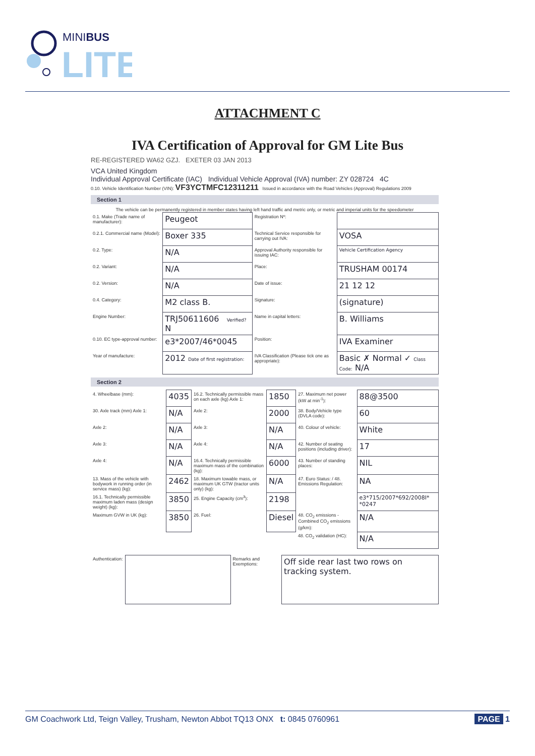MINIBUS
LITE
ATTACHMENT C
IVA Certification of Approval for GM Lite Bus
RE-REGISTERED WA62 GZJ. EXETER 03 JAN 2013
VCA United Kingdom
Individual Approval Certificate (IAC) Individual Vehicle Approval (IVA) number: ZY 028724 4C
0.10. Vehicle Identification Number (VIN): VF3YCTMFC12311211 Issued in accordance with the Road Vehicles (Approval) Regulations 2009
Section 1
The vehicle can be permanently registered in member states having left hand traffic and metric only, or metric and imperial units for the speedometer
| 0.1. Make (Trade name of manufacturer): | Peugeot | Registration Nº: | |
| 0.2.1. Commercial name (Model): | Boxer 335 | Technical Service responsible for carrying out IVA: | VOSA |
| 0.2. Type: | N/A | Approval Authority responsible for issuing IAC: | Vehicle Certification Agency |
| 0.2. Variant: | N/A | Place: | TRUSHAM 00174 |
| 0.2. Version: | N/A | Date of issue: | 21 12 12 |
| 0.4. Category: | M2 class B. | Signature: | (signature) |
| Engine Number: | TRJ50611606 Verified? N | Name in capital letters: | B. Williams |
| 0.10. EC type-approval number: | e3*2007/46*0045 | Position: | IVA Examiner |
| Year of manufacture: | 2012 Date of first registration: | IVA Classification (Please tick one as appropriate): | Basic ✗ Normal ✓ Class Code: N/A |
Section 2
| 4. Wheelbase (mm): | 4035 | 16.2. Technically permissible mass on each axle (kg) Axle 1: | 1850 | 27. Maximum net power (kW at min<sup>-1</sup>): | 88@3500 |
| 30. Axle track (mm) Axle 1: | N/A | Axle 2: | 2000 | 38. Body/Vehicle type (DVLA code): | 60 |
| Axle 2: | N/A | Axle 3: | N/A | 40. Colour of vehicle: | White |
| Axle 3: | N/A | Axle 4: | N/A | 42. Number of seating positions (including driver): | 17 |
| Axle 4: | N/A | 16.4. Technically permissible maximum mass of the combination (kg): | 6000 | 43. Number of standing places: | NIL |
| 13. Mass of the vehicle with bodywork in running order (in service mass) (kg): | 2462 | 18. Maximum towable mass, or maximum UK GTW (tractor units only) (kg): | N/A | 47. Euro Status: / 48. Emissions Regulation: | NA |
| 16.1. Technically permissible maximum laden mass (design weight) (kg): | 3850 | 25. Engine Capacity (cm<sup>3</sup>): | 2198 | | e3*715/2007*692/2008I* *0247 |
| Maximum GVW in UK (kg): | 3850 | 26. Fuel: | Diesel | 48. CO<sub>2</sub> emissions - Combined CO<sub>2</sub> emissions (g/km): | N/A |
| | | | | 48. CO<sub>2</sub> validation (HC): | N/A |
| Authentication: | | Remarks and Exemptions: | Off side rear last two rows on tracking system. |
GM Coachwork Ltd, Teign Valley, Trusham, Newton Abbot TQ13 ONX t: 0845 0760961 PAGE 1